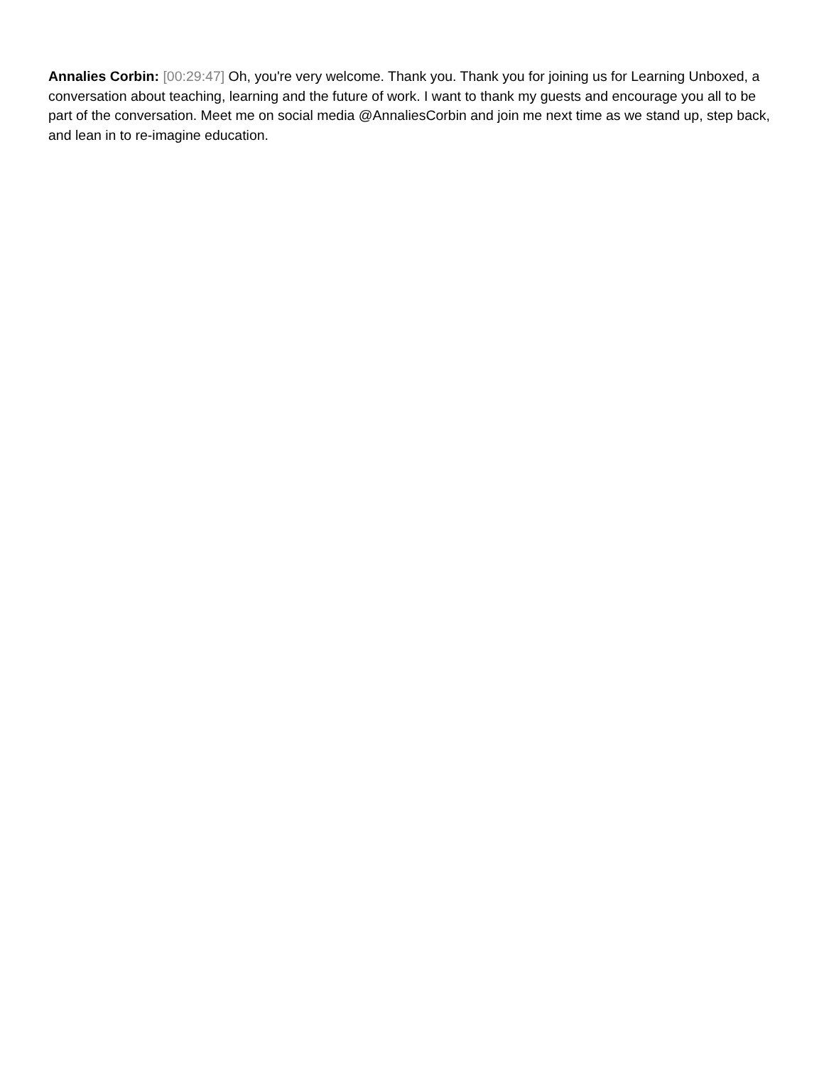Annalies Corbin: [00:29:47] Oh, you're very welcome. Thank you. Thank you for joining us for Learning Unboxed, a conversation about teaching, learning and the future of work. I want to thank my guests and encourage you all to be part of the conversation. Meet me on social media @AnnaliesCorbin and join me next time as we stand up, step back, and lean in to re-imagine education.